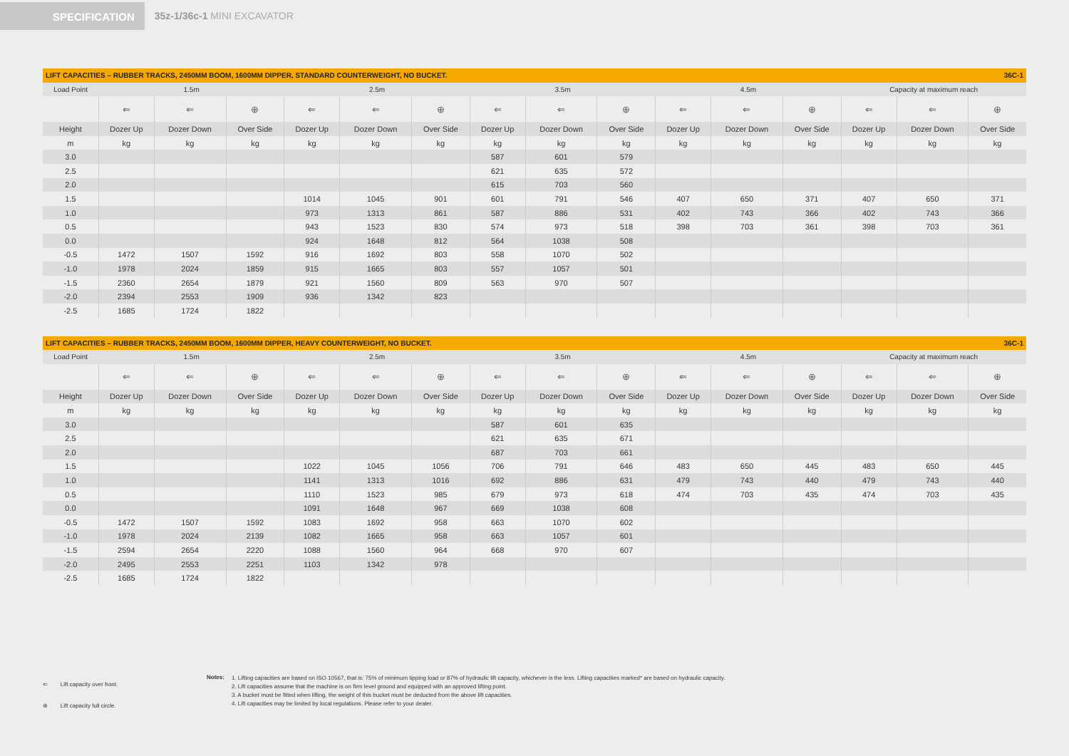SPECIFICATION
35z-1/36c-1 MINI EXCAVATOR
| LIFT CAPACITIES – RUBBER TRACKS, 2450MM BOOM, 1600MM DIPPER, STANDARD COUNTERWEIGHT, NO BUCKET. 36C-1 | | | | | | | | | | | | | | | |
| --- | --- | --- | --- | --- | --- | --- | --- | --- | --- | --- | --- | --- | --- | --- | --- |
| Load Point | 1.5m | | | 2.5m | | | 3.5m | | | 4.5m | | | Capacity at maximum reach | | |
| | ⇐ | ⇐ | ⊕ | ⇐ | ⇐ | ⊕ | ⇐ | ⇐ | ⊕ | ⇐ | ⇐ | ⊕ | ⇐ | ⇐ | ⊕ |
| Height | Dozer Up | Dozer Down | Over Side | Dozer Up | Dozer Down | Over Side | Dozer Up | Dozer Down | Over Side | Dozer Up | Dozer Down | Over Side | Dozer Up | Dozer Down | Over Side |
| m | kg | kg | kg | kg | kg | kg | kg | kg | kg | kg | kg | kg | kg | kg | kg |
| 3.0 | | | | | | | 587 | 601 | 579 | | | | | | |
| 2.5 | | | | | | | 621 | 635 | 572 | | | | | | |
| 2.0 | | | | | | | 615 | 703 | 560 | | | | | | |
| 1.5 | | | | 1014 | 1045 | 901 | 601 | 791 | 546 | 407 | 650 | 371 | 407 | 650 | 371 |
| 1.0 | | | | 973 | 1313 | 861 | 587 | 886 | 531 | 402 | 743 | 366 | 402 | 743 | 366 |
| 0.5 | | | | 943 | 1523 | 830 | 574 | 973 | 518 | 398 | 703 | 361 | 398 | 703 | 361 |
| 0.0 | | | | 924 | 1648 | 812 | 564 | 1038 | 508 | | | | | | |
| -0.5 | 1472 | 1507 | 1592 | 916 | 1692 | 803 | 558 | 1070 | 502 | | | | | | |
| -1.0 | 1978 | 2024 | 1859 | 915 | 1665 | 803 | 557 | 1057 | 501 | | | | | | |
| -1.5 | 2360 | 2654 | 1879 | 921 | 1560 | 809 | 563 | 970 | 507 | | | | | | |
| -2.0 | 2394 | 2553 | 1909 | 936 | 1342 | 823 | | | | | | | | | |
| -2.5 | 1685 | 1724 | 1822 | | | | | | | | | | | | |
| LIFT CAPACITIES – RUBBER TRACKS, 2450MM BOOM, 1600MM DIPPER, HEAVY COUNTERWEIGHT, NO BUCKET. 36C-1 | | | | | | | | | | | | | | | |
| --- | --- | --- | --- | --- | --- | --- | --- | --- | --- | --- | --- | --- | --- | --- | --- |
| Load Point | 1.5m | | | 2.5m | | | 3.5m | | | 4.5m | | | Capacity at maximum reach | | |
| | ⇐ | ⇐ | ⊕ | ⇐ | ⇐ | ⊕ | ⇐ | ⇐ | ⊕ | ⇐ | ⇐ | ⊕ | ⇐ | ⇐ | ⊕ |
| Height | Dozer Up | Dozer Down | Over Side | Dozer Up | Dozer Down | Over Side | Dozer Up | Dozer Down | Over Side | Dozer Up | Dozer Down | Over Side | Dozer Up | Dozer Down | Over Side |
| m | kg | kg | kg | kg | kg | kg | kg | kg | kg | kg | kg | kg | kg | kg | kg |
| 3.0 | | | | | | | 587 | 601 | 635 | | | | | | |
| 2.5 | | | | | | | 621 | 635 | 671 | | | | | | |
| 2.0 | | | | | | | 687 | 703 | 661 | | | | | | |
| 1.5 | | | | 1022 | 1045 | 1056 | 706 | 791 | 646 | 483 | 650 | 445 | 483 | 650 | 445 |
| 1.0 | | | | 1141 | 1313 | 1016 | 692 | 886 | 631 | 479 | 743 | 440 | 479 | 743 | 440 |
| 0.5 | | | | 1110 | 1523 | 985 | 679 | 973 | 618 | 474 | 703 | 435 | 474 | 703 | 435 |
| 0.0 | | | | 1091 | 1648 | 967 | 669 | 1038 | 608 | | | | | | |
| -0.5 | 1472 | 1507 | 1592 | 1083 | 1692 | 958 | 663 | 1070 | 602 | | | | | | |
| -1.0 | 1978 | 2024 | 2139 | 1082 | 1665 | 958 | 663 | 1057 | 601 | | | | | | |
| -1.5 | 2594 | 2654 | 2220 | 1088 | 1560 | 964 | 668 | 970 | 607 | | | | | | |
| -2.0 | 2495 | 2553 | 2251 | 1103 | 1342 | 978 | | | | | | | | | |
| -2.5 | 1685 | 1724 | 1822 | | | | | | | | | | | | |
⇐ Lift capacity over front.
⊕ Lift capacity full circle.
Notes:
1. Lifting capacities are based on ISO 10567, that is: 75% of minimum tipping load or 87% of hydraulic lift capacity, whichever is the less. Lifting capacities marked* are based on hydraulic capacity.
2. Lift capacities assume that the machine is on firm level ground and equipped with an approved lifting point.
3. A bucket must be fitted when lifting, the weight of this bucket must be deducted from the above lift capacities.
4. Lift capacities may be limited by local regulations. Please refer to your dealer.